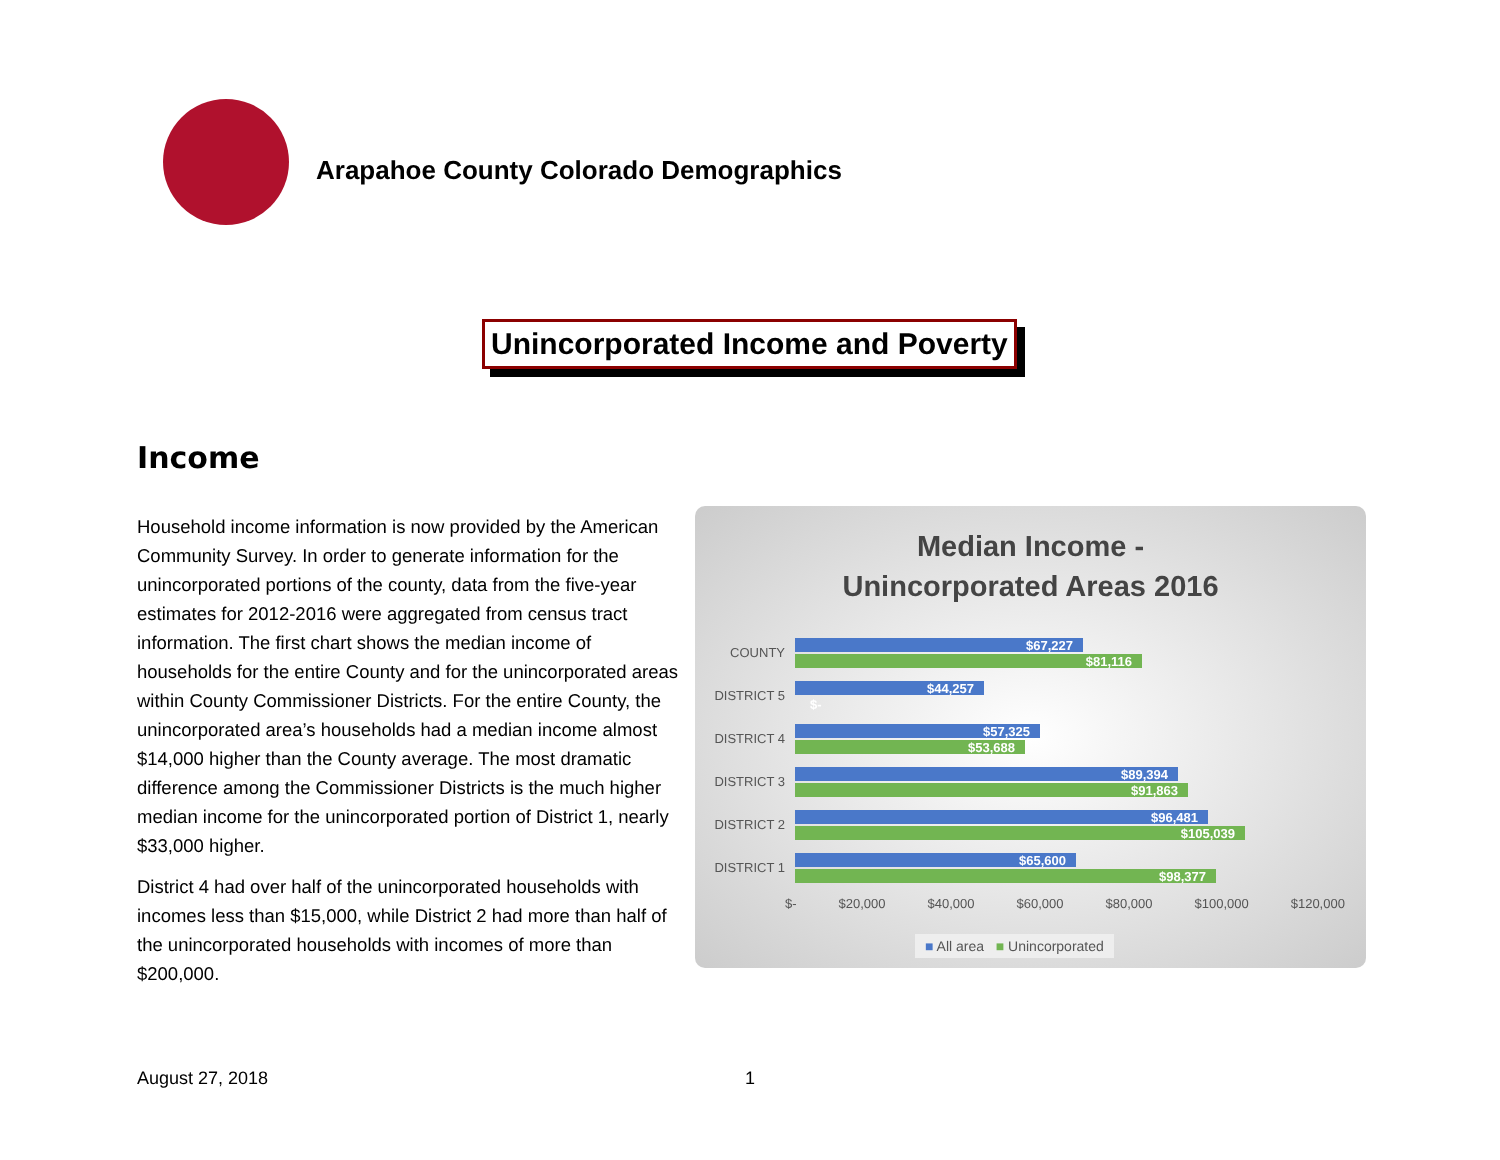Arapahoe County Colorado Demographics
Unincorporated Income and Poverty
Income
Household income information is now provided by the American Community Survey. In order to generate information for the unincorporated portions of the county, data from the five-year estimates for 2012-2016 were aggregated from census tract information. The first chart shows the median income of households for the entire County and for the unincorporated areas within County Commissioner Districts. For the entire County, the unincorporated area’s households had a median income almost $14,000 higher than the County average. The most dramatic difference among the Commissioner Districts is the much higher median income for the unincorporated portion of District 1, nearly $33,000 higher.
District 4 had over half of the unincorporated households with incomes less than $15,000, while District 2 had more than half of the unincorporated households with incomes of more than $200,000.
Median Income -
Unincorporated Areas 2016
COUNTY
$67,227
$81,116
DISTRICT 5
$44,257
$-
DISTRICT 4
$57,325
$53,688
DISTRICT 3
$89,394
$91,863
DISTRICT 2
$96,481
$105,039
DISTRICT 1
$65,600
$98,377
$- $20,000 $40,000 $60,000 $80,000 $100,000 $120,000
■ All area ■ Unincorporated
August 27, 2018 1